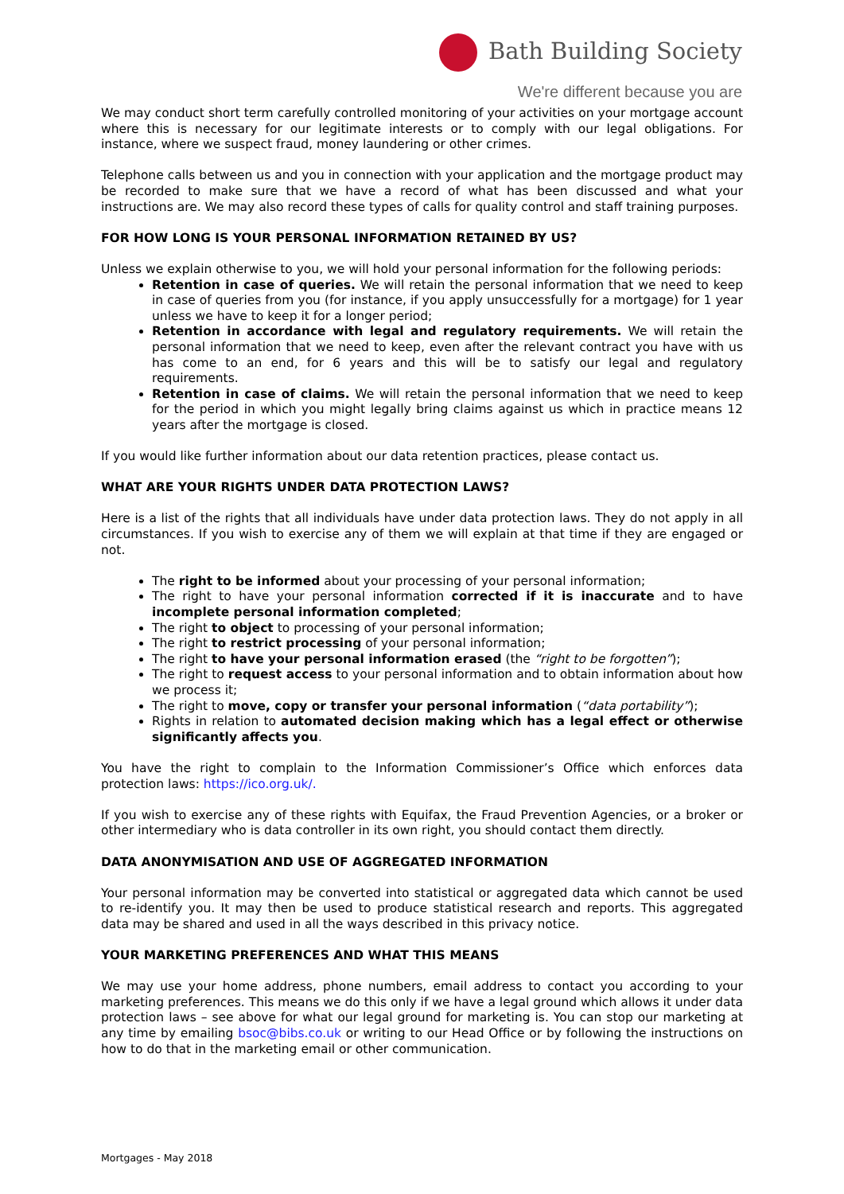Bath Building Society
We're different because you are
We may conduct short term carefully controlled monitoring of your activities on your mortgage account where this is necessary for our legitimate interests or to comply with our legal obligations. For instance, where we suspect fraud, money laundering or other crimes.
Telephone calls between us and you in connection with your application and the mortgage product may be recorded to make sure that we have a record of what has been discussed and what your instructions are. We may also record these types of calls for quality control and staff training purposes.
FOR HOW LONG IS YOUR PERSONAL INFORMATION RETAINED BY US?
Unless we explain otherwise to you, we will hold your personal information for the following periods:
Retention in case of queries. We will retain the personal information that we need to keep in case of queries from you (for instance, if you apply unsuccessfully for a mortgage) for 1 year unless we have to keep it for a longer period;
Retention in accordance with legal and regulatory requirements. We will retain the personal information that we need to keep, even after the relevant contract you have with us has come to an end, for 6 years and this will be to satisfy our legal and regulatory requirements.
Retention in case of claims. We will retain the personal information that we need to keep for the period in which you might legally bring claims against us which in practice means 12 years after the mortgage is closed.
If you would like further information about our data retention practices, please contact us.
WHAT ARE YOUR RIGHTS UNDER DATA PROTECTION LAWS?
Here is a list of the rights that all individuals have under data protection laws. They do not apply in all circumstances. If you wish to exercise any of them we will explain at that time if they are engaged or not.
The right to be informed about your processing of your personal information;
The right to have your personal information corrected if it is inaccurate and to have incomplete personal information completed;
The right to object to processing of your personal information;
The right to restrict processing of your personal information;
The right to have your personal information erased (the “right to be forgotten”);
The right to request access to your personal information and to obtain information about how we process it;
The right to move, copy or transfer your personal information (“data portability”);
Rights in relation to automated decision making which has a legal effect or otherwise significantly affects you.
You have the right to complain to the Information Commissioner’s Office which enforces data protection laws: https://ico.org.uk/.
If you wish to exercise any of these rights with Equifax, the Fraud Prevention Agencies, or a broker or other intermediary who is data controller in its own right, you should contact them directly.
DATA ANONYMISATION AND USE OF AGGREGATED INFORMATION
Your personal information may be converted into statistical or aggregated data which cannot be used to re-identify you. It may then be used to produce statistical research and reports. This aggregated data may be shared and used in all the ways described in this privacy notice.
YOUR MARKETING PREFERENCES AND WHAT THIS MEANS
We may use your home address, phone numbers, email address to contact you according to your marketing preferences. This means we do this only if we have a legal ground which allows it under data protection laws – see above for what our legal ground for marketing is. You can stop our marketing at any time by emailing bsoc@bibs.co.uk or writing to our Head Office or by following the instructions on how to do that in the marketing email or other communication.
Mortgages - May 2018